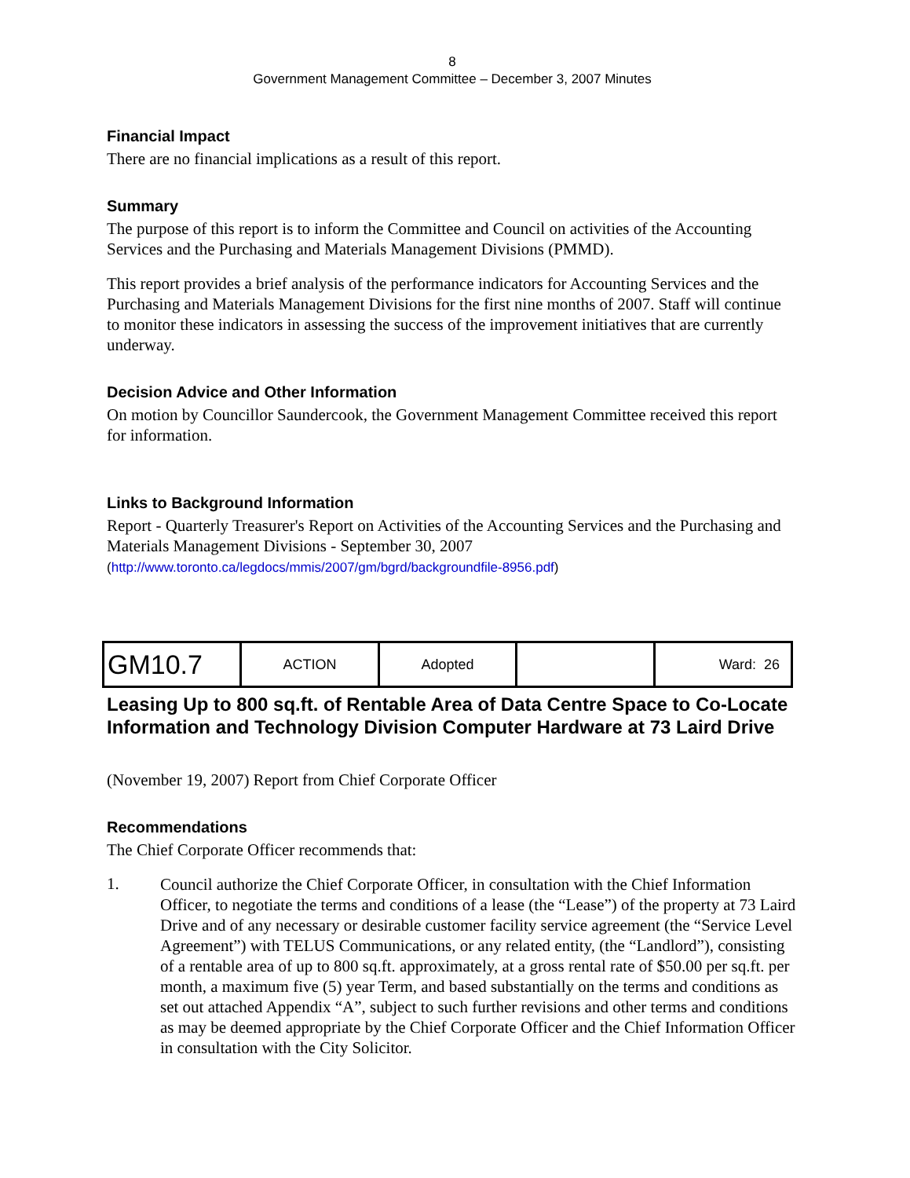8
Government Management Committee – December 3, 2007 Minutes
Financial Impact
There are no financial implications as a result of this report.
Summary
The purpose of this report is to inform the Committee and Council on activities of the Accounting Services and the Purchasing and Materials Management Divisions (PMMD).
This report provides a brief analysis of the performance indicators for Accounting Services and the Purchasing and Materials Management Divisions for the first nine months of 2007. Staff will continue to monitor these indicators in assessing the success of the improvement initiatives that are currently underway.
Decision Advice and Other Information
On motion by Councillor Saundercook, the Government Management Committee received this report for information.
Links to Background Information
Report - Quarterly Treasurer's Report on Activities of the Accounting Services and the Purchasing and Materials Management Divisions - September 30, 2007
(http://www.toronto.ca/legdocs/mmis/2007/gm/bgrd/backgroundfile-8956.pdf)
| GM10.7 | ACTION | Adopted | | Ward: 26 |
Leasing Up to 800 sq.ft. of Rentable Area of Data Centre Space to Co-Locate Information and Technology Division Computer Hardware at 73 Laird Drive
(November 19, 2007) Report from Chief Corporate Officer
Recommendations
The Chief Corporate Officer recommends that:
1.
Council authorize the Chief Corporate Officer, in consultation with the Chief Information Officer, to negotiate the terms and conditions of a lease (the “Lease”) of the property at 73 Laird Drive and of any necessary or desirable customer facility service agreement (the “Service Level Agreement”) with TELUS Communications, or any related entity, (the “Landlord”), consisting of a rentable area of up to 800 sq.ft. approximately, at a gross rental rate of $50.00 per sq.ft. per month, a maximum five (5) year Term, and based substantially on the terms and conditions as set out attached Appendix “A”, subject to such further revisions and other terms and conditions as may be deemed appropriate by the Chief Corporate Officer and the Chief Information Officer in consultation with the City Solicitor.